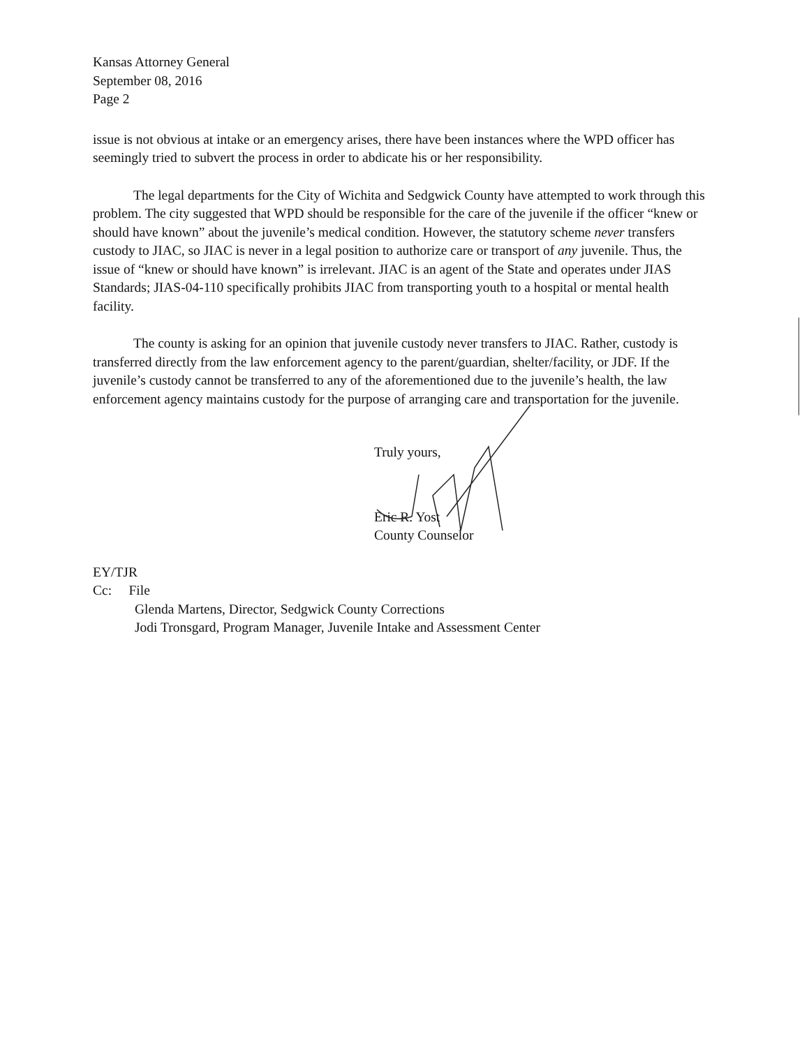Kansas Attorney General
September 08, 2016
Page 2
issue is not obvious at intake or an emergency arises, there have been instances where the WPD officer has seemingly tried to subvert the process in order to abdicate his or her responsibility.
The legal departments for the City of Wichita and Sedgwick County have attempted to work through this problem. The city suggested that WPD should be responsible for the care of the juvenile if the officer “knew or should have known” about the juvenile’s medical condition. However, the statutory scheme never transfers custody to JIAC, so JIAC is never in a legal position to authorize care or transport of any juvenile. Thus, the issue of “knew or should have known” is irrelevant. JIAC is an agent of the State and operates under JIAS Standards; JIAS-04-110 specifically prohibits JIAC from transporting youth to a hospital or mental health facility.
The county is asking for an opinion that juvenile custody never transfers to JIAC. Rather, custody is transferred directly from the law enforcement agency to the parent/guardian, shelter/facility, or JDF. If the juvenile’s custody cannot be transferred to any of the aforementioned due to the juvenile’s health, the law enforcement agency maintains custody for the purpose of arranging care and transportation for the juvenile.
Truly yours,
Eric R. Yost
County Counselor
EY/TJR
Cc: File
Glenda Martens, Director, Sedgwick County Corrections
Jodi Tronsgard, Program Manager, Juvenile Intake and Assessment Center